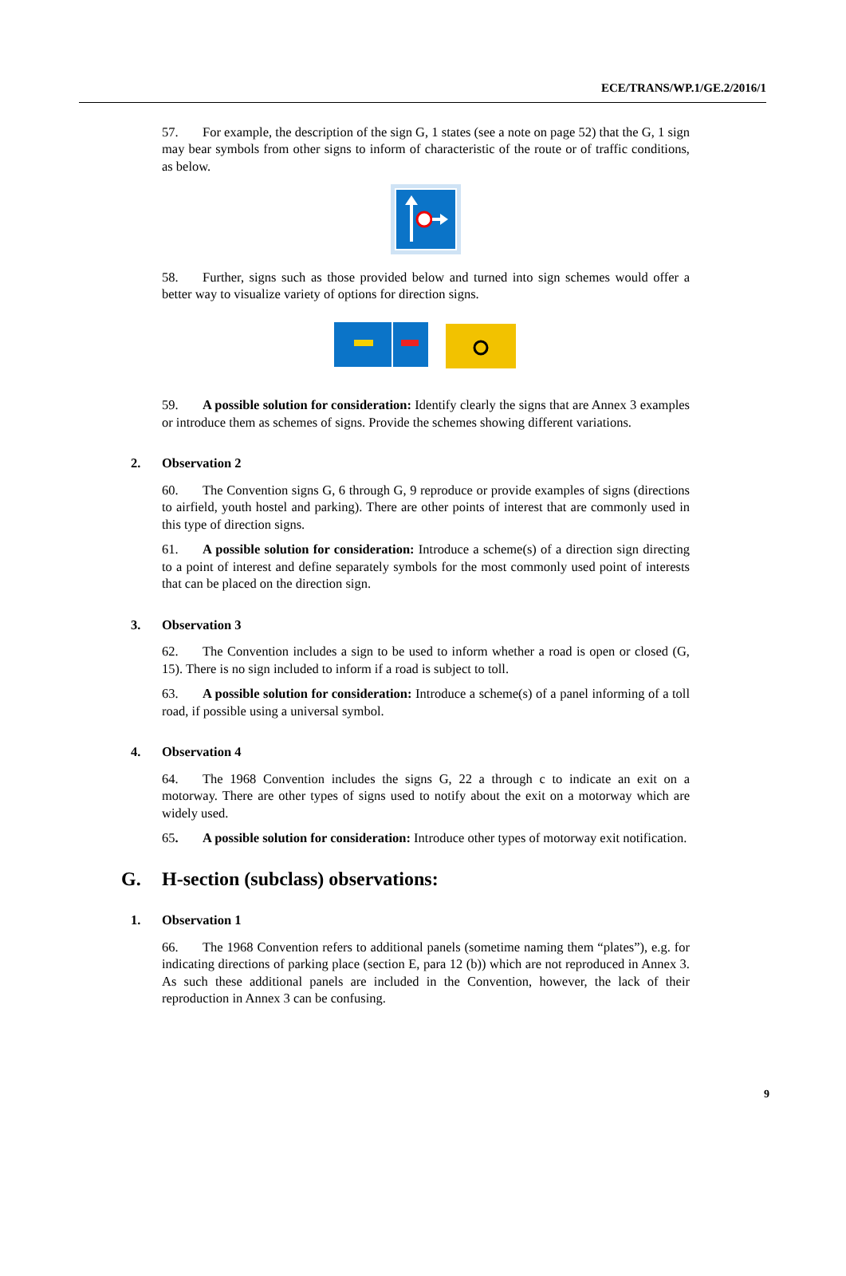ECE/TRANS/WP.1/GE.2/2016/1
57. For example, the description of the sign G, 1 states (see a note on page 52) that the G, 1 sign may bear symbols from other signs to inform of characteristic of the route or of traffic conditions, as below.
58. Further, signs such as those provided below and turned into sign schemes would offer a better way to visualize variety of options for direction signs.
59. A possible solution for consideration: Identify clearly the signs that are Annex 3 examples or introduce them as schemes of signs. Provide the schemes showing different variations.
2. Observation 2
60. The Convention signs G, 6 through G, 9 reproduce or provide examples of signs (directions to airfield, youth hostel and parking). There are other points of interest that are commonly used in this type of direction signs.
61. A possible solution for consideration: Introduce a scheme(s) of a direction sign directing to a point of interest and define separately symbols for the most commonly used point of interests that can be placed on the direction sign.
3. Observation 3
62. The Convention includes a sign to be used to inform whether a road is open or closed (G, 15). There is no sign included to inform if a road is subject to toll.
63. A possible solution for consideration: Introduce a scheme(s) of a panel informing of a toll road, if possible using a universal symbol.
4. Observation 4
64. The 1968 Convention includes the signs G, 22 a through c to indicate an exit on a motorway. There are other types of signs used to notify about the exit on a motorway which are widely used.
65. A possible solution for consideration: Introduce other types of motorway exit notification.
G. H-section (subclass) observations:
1. Observation 1
66. The 1968 Convention refers to additional panels (sometime naming them “plates”), e.g. for indicating directions of parking place (section E, para 12 (b)) which are not reproduced in Annex 3. As such these additional panels are included in the Convention, however, the lack of their reproduction in Annex 3 can be confusing.
9